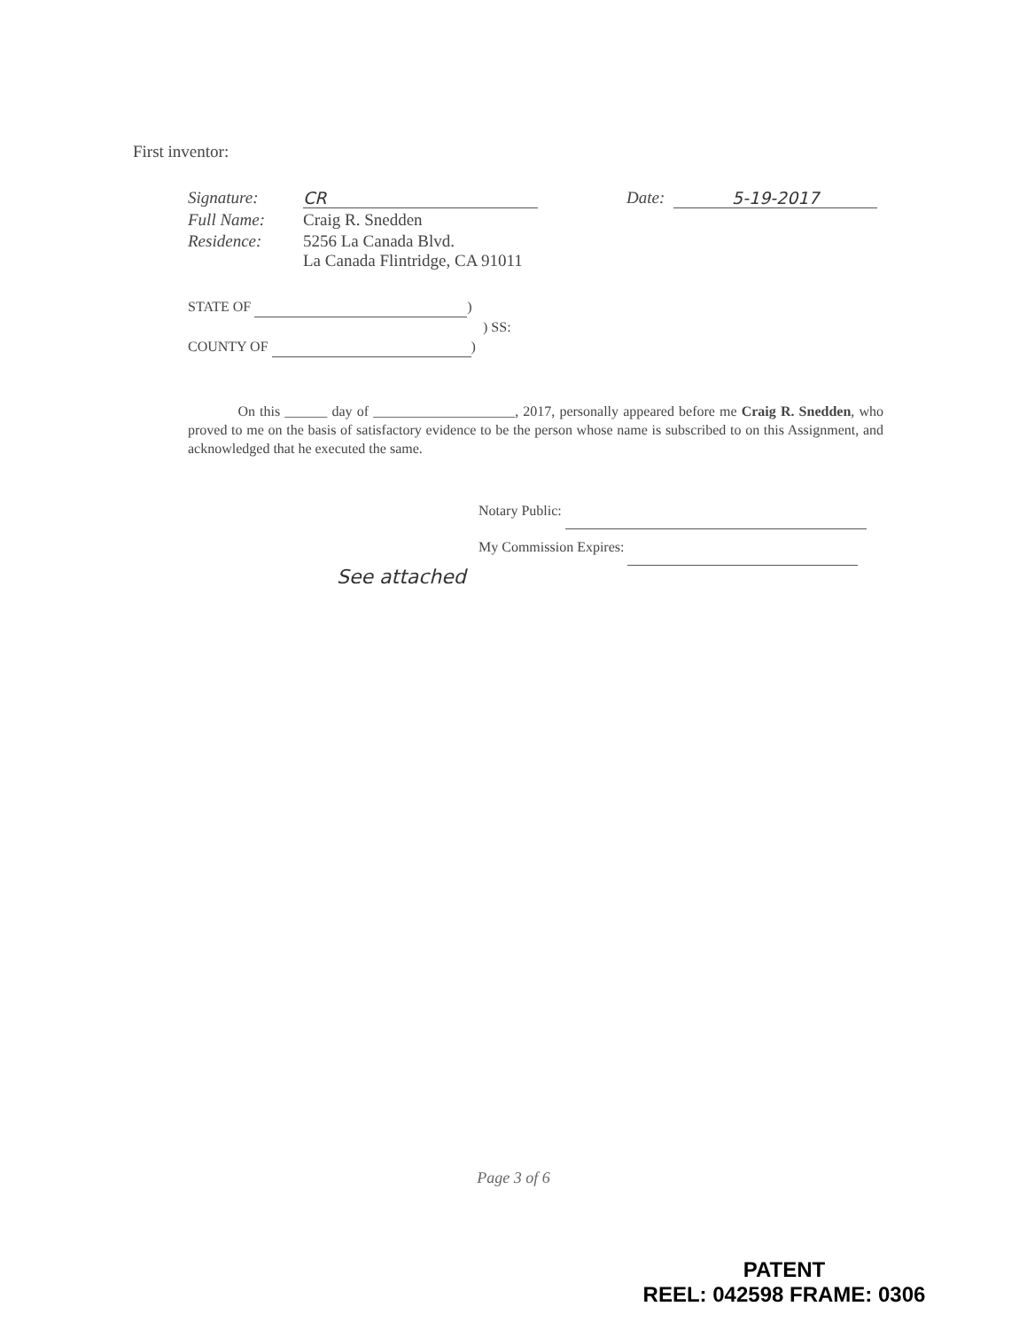First inventor:
Signature: CR Date: 5-19-2017
Full Name: Craig R. Snedden
Residence: 5256 La Canada Blvd.
La Canada Flintridge, CA 91011
STATE OF )
) SS:
COUNTY OF )
On this ______ day of ____________________, 2017, personally appeared before me Craig R. Snedden, who proved to me on the basis of satisfactory evidence to be the person whose name is subscribed to on this Assignment, and acknowledged that he executed the same.
Notary Public:
My Commission Expires:
See attached
Page 3 of 6
PATENT
REEL: 042598 FRAME: 0306